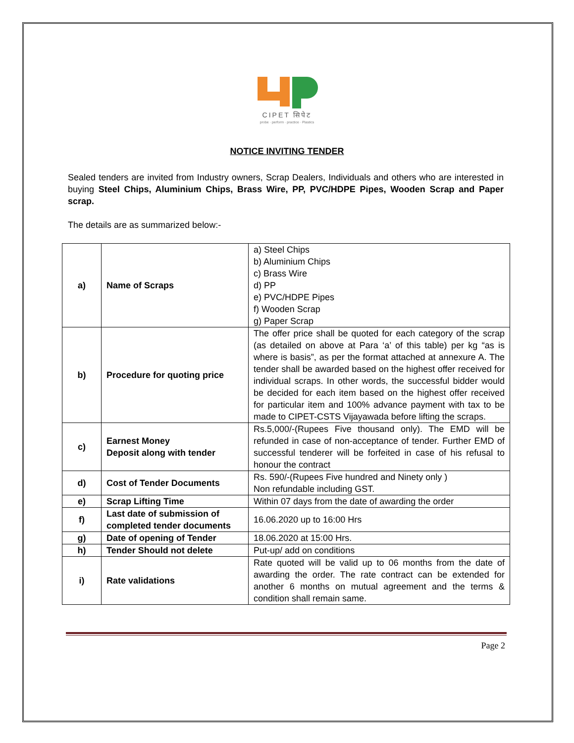CIPET सिपेट
probe · perform · practice · Plastics
NOTICE INVITING TENDER
Sealed tenders are invited from Industry owners, Scrap Dealers, Individuals and others who are interested in buying Steel Chips, Aluminium Chips, Brass Wire, PP, PVC/HDPE Pipes, Wooden Scrap and Paper scrap.
The details are as summarized below:-
| a) | Name of Scraps | a) Steel Chips b) Aluminium Chips c) Brass Wire d) PP e) PVC/HDPE Pipes f) Wooden Scrap g) Paper Scrap |
| b) | Procedure for quoting price | The offer price shall be quoted for each category of the scrap (as detailed on above at Para ‘a’ of this table) per kg “as is where is basis”, as per the format attached at annexure A. The tender shall be awarded based on the highest offer received for individual scraps. In other words, the successful bidder would be decided for each item based on the highest offer received for particular item and 100% advance payment with tax to be made to CIPET-CSTS Vijayawada before lifting the scraps. |
| c) | Earnest Money Deposit along with tender | Rs.5,000/-(Rupees Five thousand only). The EMD will be refunded in case of non-acceptance of tender. Further EMD of successful tenderer will be forfeited in case of his refusal to honour the contract |
| d) | Cost of Tender Documents | Rs. 590/-(Rupees Five hundred and Ninety only ) Non refundable including GST. |
| e) | Scrap Lifting Time | Within 07 days from the date of awarding the order |
| f) | Last date of submission of completed tender documents | 16.06.2020 up to 16:00 Hrs |
| g) | Date of opening of Tender | 18.06.2020 at 15:00 Hrs. |
| h) | Tender Should not delete | Put-up/ add on conditions |
| i) | Rate validations | Rate quoted will be valid up to 06 months from the date of awarding the order. The rate contract can be extended for another 6 months on mutual agreement and the terms & condition shall remain same. |
Page 2